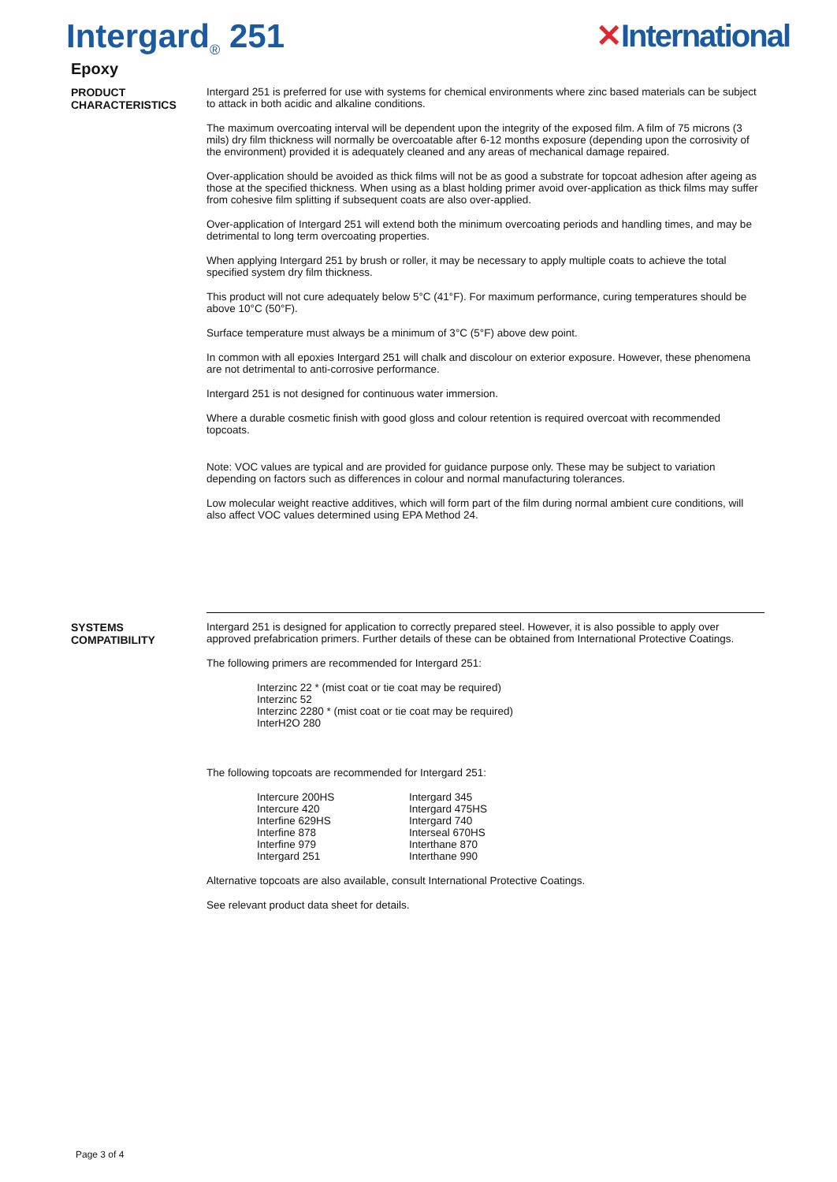Intergard<sub>®</sub> 251 ✕International
Epoxy
PRODUCT
CHARACTERISTICS
Intergard 251 is preferred for use with systems for chemical environments where zinc based materials can be subject to attack in both acidic and alkaline conditions.
The maximum overcoating interval will be dependent upon the integrity of the exposed film. A film of 75 microns (3 mils) dry film thickness will normally be overcoatable after 6-12 months exposure (depending upon the corrosivity of the environment) provided it is adequately cleaned and any areas of mechanical damage repaired.
Over-application should be avoided as thick films will not be as good a substrate for topcoat adhesion after ageing as those at the specified thickness. When using as a blast holding primer avoid over-application as thick films may suffer from cohesive film splitting if subsequent coats are also over-applied.
Over-application of Intergard 251 will extend both the minimum overcoating periods and handling times, and may be detrimental to long term overcoating properties.
When applying Intergard 251 by brush or roller, it may be necessary to apply multiple coats to achieve the total specified system dry film thickness.
This product will not cure adequately below 5°C (41°F). For maximum performance, curing temperatures should be above 10°C (50°F).
Surface temperature must always be a minimum of 3°C (5°F) above dew point.
In common with all epoxies Intergard 251 will chalk and discolour on exterior exposure. However, these phenomena are not detrimental to anti-corrosive performance.
Intergard 251 is not designed for continuous water immersion.
Where a durable cosmetic finish with good gloss and colour retention is required overcoat with recommended topcoats.
Note: VOC values are typical and are provided for guidance purpose only. These may be subject to variation depending on factors such as differences in colour and normal manufacturing tolerances.
Low molecular weight reactive additives, which will form part of the film during normal ambient cure conditions, will also affect VOC values determined using EPA Method 24.
SYSTEMS
COMPATIBILITY
Intergard 251 is designed for application to correctly prepared steel. However, it is also possible to apply over approved prefabrication primers. Further details of these can be obtained from International Protective Coatings.
The following primers are recommended for Intergard 251:
Interzinc 22 * (mist coat or tie coat may be required)
Interzinc 52
Interzinc 2280 * (mist coat or tie coat may be required)
InterH2O 280
The following topcoats are recommended for Intergard 251:
Intercure 200HS
Intercure 420
Interfine 629HS
Interfine 878
Interfine 979
Intergard 251
Intergard 345
Intergard 475HS
Intergard 740
Interseal 670HS
Interthane 870
Interthane 990
Alternative topcoats are also available, consult International Protective Coatings.
See relevant product data sheet for details.
Page 3 of 4